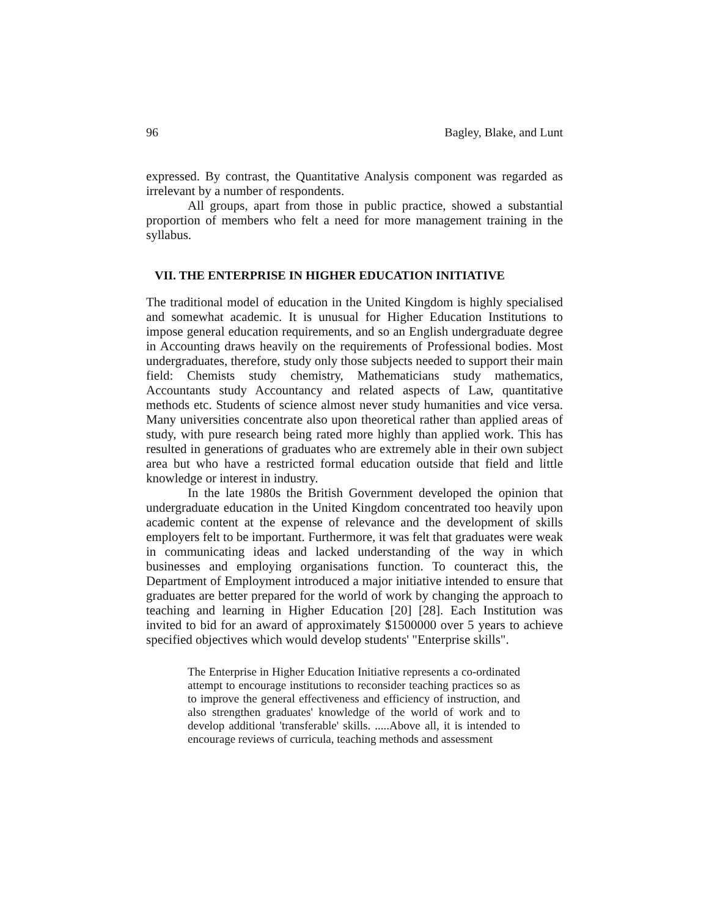96 Bagley, Blake, and Lunt
expressed. By contrast, the Quantitative Analysis component was regarded as irrelevant by a number of respondents.
All groups, apart from those in public practice, showed a substantial proportion of members who felt a need for more management training in the syllabus.
VII. THE ENTERPRISE IN HIGHER EDUCATION INITIATIVE
The traditional model of education in the United Kingdom is highly specialised and somewhat academic. It is unusual for Higher Education Institutions to impose general education requirements, and so an English undergraduate degree in Accounting draws heavily on the requirements of Professional bodies. Most undergraduates, therefore, study only those subjects needed to support their main field: Chemists study chemistry, Mathematicians study mathematics, Accountants study Accountancy and related aspects of Law, quantitative methods etc. Students of science almost never study humanities and vice versa. Many universities concentrate also upon theoretical rather than applied areas of study, with pure research being rated more highly than applied work. This has resulted in generations of graduates who are extremely able in their own subject area but who have a restricted formal education outside that field and little knowledge or interest in industry.
In the late 1980s the British Government developed the opinion that undergraduate education in the United Kingdom concentrated too heavily upon academic content at the expense of relevance and the development of skills employers felt to be important. Furthermore, it was felt that graduates were weak in communicating ideas and lacked understanding of the way in which businesses and employing organisations function. To counteract this, the Department of Employment introduced a major initiative intended to ensure that graduates are better prepared for the world of work by changing the approach to teaching and learning in Higher Education [20] [28]. Each Institution was invited to bid for an award of approximately $1500000 over 5 years to achieve specified objectives which would develop students' "Enterprise skills".
The Enterprise in Higher Education Initiative represents a co-ordinated attempt to encourage institutions to reconsider teaching practices so as to improve the general effectiveness and efficiency of instruction, and also strengthen graduates' knowledge of the world of work and to develop additional 'transferable' skills. .....Above all, it is intended to encourage reviews of curricula, teaching methods and assessment